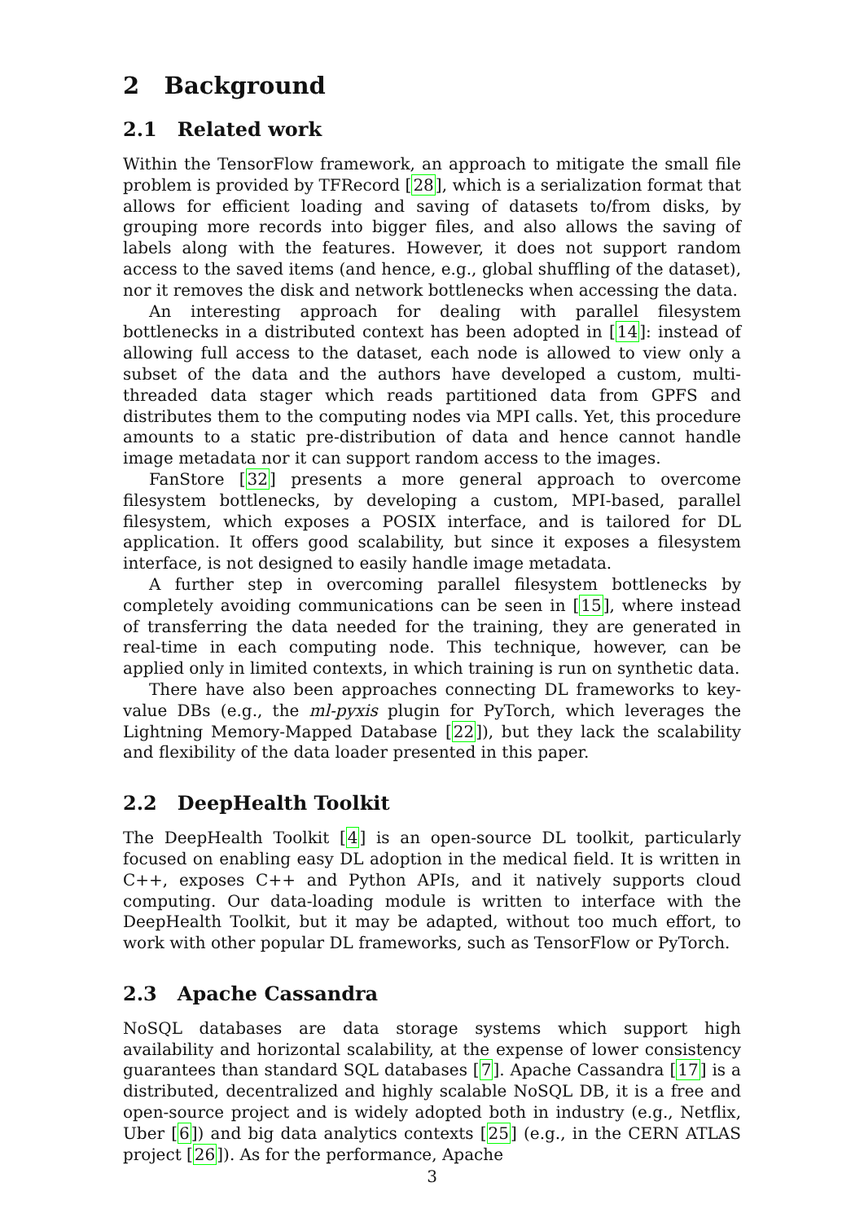2 Background
2.1 Related work
Within the TensorFlow framework, an approach to mitigate the small file problem is provided by TFRecord [28], which is a serialization format that allows for efficient loading and saving of datasets to/from disks, by grouping more records into bigger files, and also allows the saving of labels along with the features. However, it does not support random access to the saved items (and hence, e.g., global shuffling of the dataset), nor it removes the disk and network bottlenecks when accessing the data.
An interesting approach for dealing with parallel filesystem bottlenecks in a distributed context has been adopted in [14]: instead of allowing full access to the dataset, each node is allowed to view only a subset of the data and the authors have developed a custom, multi-threaded data stager which reads partitioned data from GPFS and distributes them to the computing nodes via MPI calls. Yet, this procedure amounts to a static pre-distribution of data and hence cannot handle image metadata nor it can support random access to the images.
FanStore [32] presents a more general approach to overcome filesystem bottlenecks, by developing a custom, MPI-based, parallel filesystem, which exposes a POSIX interface, and is tailored for DL application. It offers good scalability, but since it exposes a filesystem interface, is not designed to easily handle image metadata.
A further step in overcoming parallel filesystem bottlenecks by completely avoiding communications can be seen in [15], where instead of transferring the data needed for the training, they are generated in real-time in each computing node. This technique, however, can be applied only in limited contexts, in which training is run on synthetic data.
There have also been approaches connecting DL frameworks to key-value DBs (e.g., the ml-pyxis plugin for PyTorch, which leverages the Lightning Memory-Mapped Database [22]), but they lack the scalability and flexibility of the data loader presented in this paper.
2.2 DeepHealth Toolkit
The DeepHealth Toolkit [4] is an open-source DL toolkit, particularly focused on enabling easy DL adoption in the medical field. It is written in C++, exposes C++ and Python APIs, and it natively supports cloud computing. Our data-loading module is written to interface with the DeepHealth Toolkit, but it may be adapted, without too much effort, to work with other popular DL frameworks, such as TensorFlow or PyTorch.
2.3 Apache Cassandra
NoSQL databases are data storage systems which support high availability and horizontal scalability, at the expense of lower consistency guarantees than standard SQL databases [7]. Apache Cassandra [17] is a distributed, decentralized and highly scalable NoSQL DB, it is a free and open-source project and is widely adopted both in industry (e.g., Netflix, Uber [6]) and big data analytics contexts [25] (e.g., in the CERN ATLAS project [26]). As for the performance, Apache
3